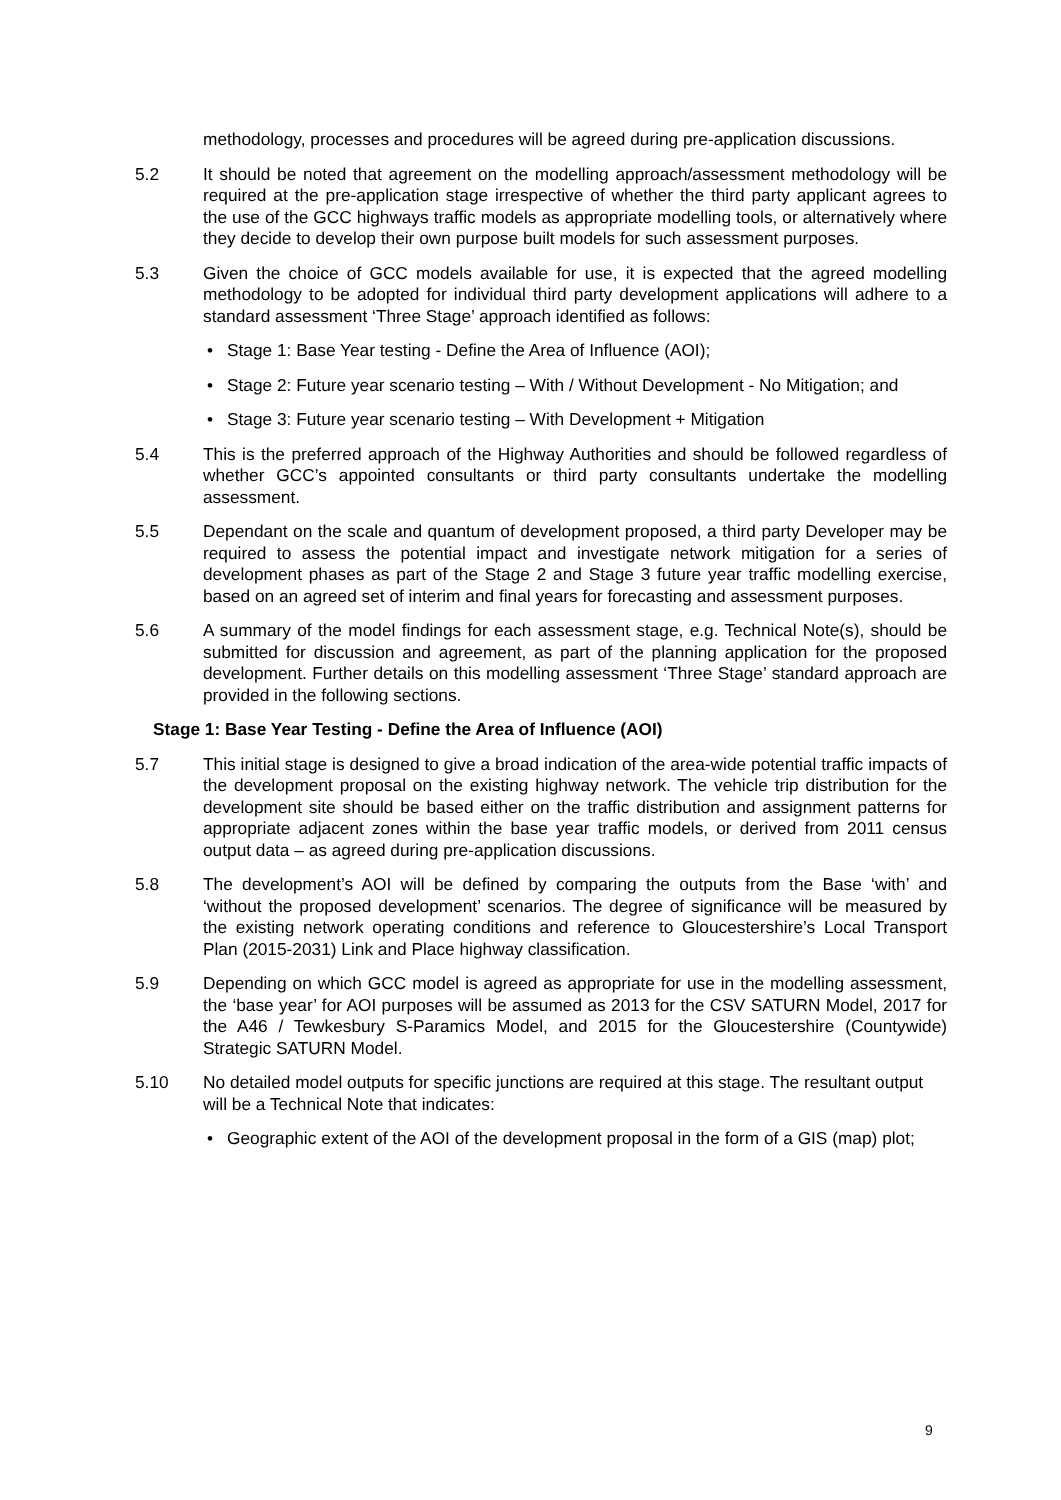methodology, processes and procedures will be agreed during pre-application discussions.
5.2 It should be noted that agreement on the modelling approach/assessment methodology will be required at the pre-application stage irrespective of whether the third party applicant agrees to the use of the GCC highways traffic models as appropriate modelling tools, or alternatively where they decide to develop their own purpose built models for such assessment purposes.
5.3 Given the choice of GCC models available for use, it is expected that the agreed modelling methodology to be adopted for individual third party development applications will adhere to a standard assessment ‘Three Stage’ approach identified as follows:
• Stage 1: Base Year testing - Define the Area of Influence (AOI);
• Stage 2: Future year scenario testing – With / Without Development - No Mitigation; and
• Stage 3: Future year scenario testing – With Development + Mitigation
5.4 This is the preferred approach of the Highway Authorities and should be followed regardless of whether GCC’s appointed consultants or third party consultants undertake the modelling assessment.
5.5 Dependant on the scale and quantum of development proposed, a third party Developer may be required to assess the potential impact and investigate network mitigation for a series of development phases as part of the Stage 2 and Stage 3 future year traffic modelling exercise, based on an agreed set of interim and final years for forecasting and assessment purposes.
5.6 A summary of the model findings for each assessment stage, e.g. Technical Note(s), should be submitted for discussion and agreement, as part of the planning application for the proposed development. Further details on this modelling assessment ‘Three Stage’ standard approach are provided in the following sections.
Stage 1: Base Year Testing - Define the Area of Influence (AOI)
5.7 This initial stage is designed to give a broad indication of the area-wide potential traffic impacts of the development proposal on the existing highway network. The vehicle trip distribution for the development site should be based either on the traffic distribution and assignment patterns for appropriate adjacent zones within the base year traffic models, or derived from 2011 census output data – as agreed during pre-application discussions.
5.8 The development’s AOI will be defined by comparing the outputs from the Base ‘with’ and ‘without the proposed development’ scenarios. The degree of significance will be measured by the existing network operating conditions and reference to Gloucestershire’s Local Transport Plan (2015-2031) Link and Place highway classification.
5.9 Depending on which GCC model is agreed as appropriate for use in the modelling assessment, the ‘base year’ for AOI purposes will be assumed as 2013 for the CSV SATURN Model, 2017 for the A46 / Tewkesbury S-Paramics Model, and 2015 for the Gloucestershire (Countywide) Strategic SATURN Model.
5.10 No detailed model outputs for specific junctions are required at this stage. The resultant output will be a Technical Note that indicates:
• Geographic extent of the AOI of the development proposal in the form of a GIS (map) plot;
9